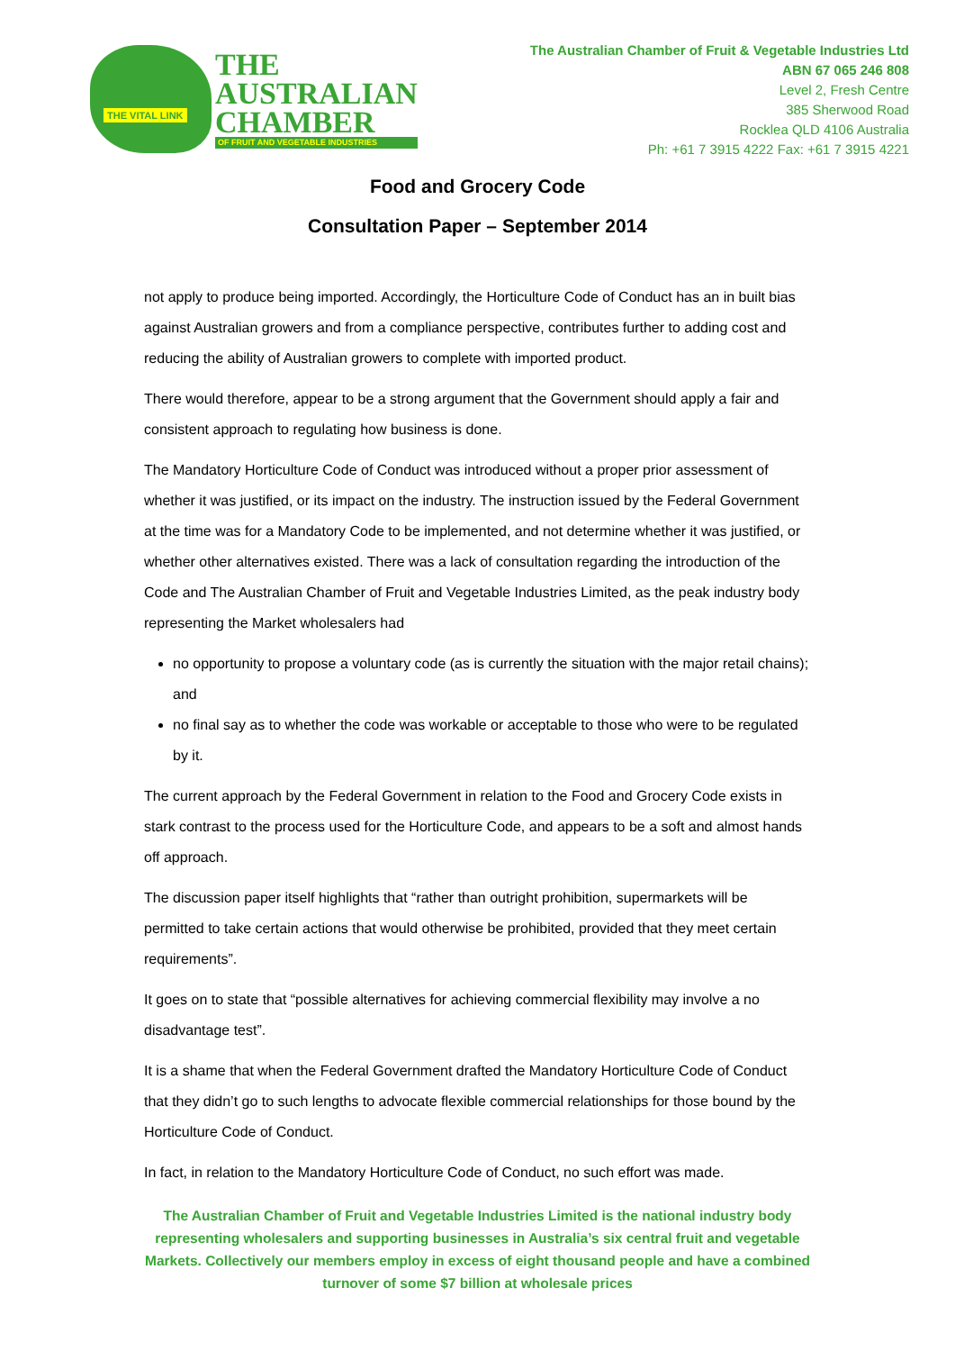THE VITAL LINK
THE
AUSTRALIAN
CHAMBER
OF FRUIT AND VEGETABLE INDUSTRIES
The Australian Chamber of Fruit & Vegetable Industries Ltd
ABN 67 065 246 808
Level 2, Fresh Centre
385 Sherwood Road
Rocklea QLD 4106 Australia
Ph: +61 7 3915 4222 Fax: +61 7 3915 4221
Food and Grocery Code
Consultation Paper – September 2014
not apply to produce being imported. Accordingly, the Horticulture Code of Conduct has an in built bias against Australian growers and from a compliance perspective, contributes further to adding cost and reducing the ability of Australian growers to complete with imported product.
There would therefore, appear to be a strong argument that the Government should apply a fair and consistent approach to regulating how business is done.
The Mandatory Horticulture Code of Conduct was introduced without a proper prior assessment of whether it was justified, or its impact on the industry. The instruction issued by the Federal Government at the time was for a Mandatory Code to be implemented, and not determine whether it was justified, or whether other alternatives existed. There was a lack of consultation regarding the introduction of the Code and The Australian Chamber of Fruit and Vegetable Industries Limited, as the peak industry body representing the Market wholesalers had
no opportunity to propose a voluntary code (as is currently the situation with the major retail chains); and
no final say as to whether the code was workable or acceptable to those who were to be regulated by it.
The current approach by the Federal Government in relation to the Food and Grocery Code exists in stark contrast to the process used for the Horticulture Code, and appears to be a soft and almost hands off approach.
The discussion paper itself highlights that “rather than outright prohibition, supermarkets will be permitted to take certain actions that would otherwise be prohibited, provided that they meet certain requirements”.
It goes on to state that “possible alternatives for achieving commercial flexibility may involve a no disadvantage test”.
It is a shame that when the Federal Government drafted the Mandatory Horticulture Code of Conduct that they didn’t go to such lengths to advocate flexible commercial relationships for those bound by the Horticulture Code of Conduct.
In fact, in relation to the Mandatory Horticulture Code of Conduct, no such effort was made.
The Australian Chamber of Fruit and Vegetable Industries Limited is the national industry body representing wholesalers and supporting businesses in Australia’s six central fruit and vegetable Markets. Collectively our members employ in excess of eight thousand people and have a combined turnover of some $7 billion at wholesale prices